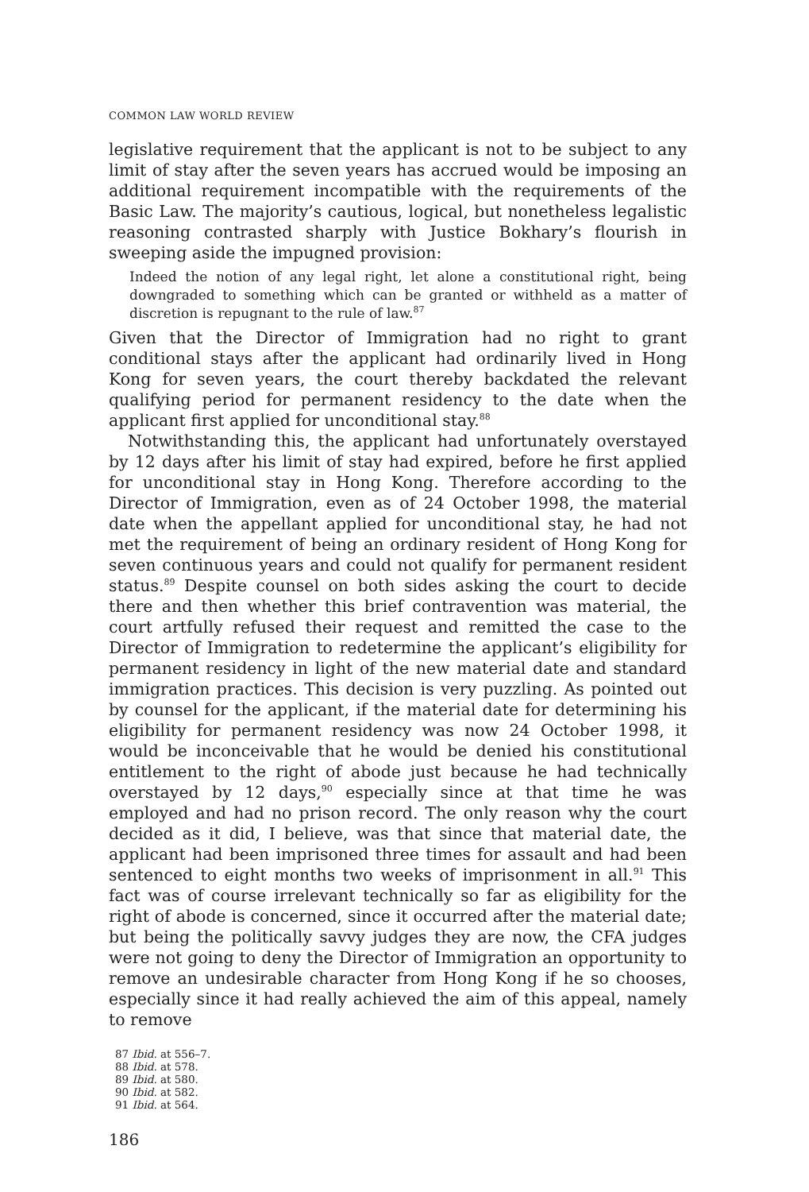COMMON LAW WORLD REVIEW
legislative requirement that the applicant is not to be subject to any limit of stay after the seven years has accrued would be imposing an additional requirement incompatible with the requirements of the Basic Law. The majority’s cautious, logical, but nonetheless legalistic reasoning contrasted sharply with Justice Bokhary’s flourish in sweeping aside the impugned provision:
Indeed the notion of any legal right, let alone a constitutional right, being downgraded to something which can be granted or withheld as a matter of discretion is repugnant to the rule of law.<sup>87</sup>
Given that the Director of Immigration had no right to grant conditional stays after the applicant had ordinarily lived in Hong Kong for seven years, the court thereby backdated the relevant qualifying period for permanent residency to the date when the applicant first applied for unconditional stay.<sup>88</sup>
Notwithstanding this, the applicant had unfortunately overstayed by 12 days after his limit of stay had expired, before he first applied for unconditional stay in Hong Kong. Therefore according to the Director of Immigration, even as of 24 October 1998, the material date when the appellant applied for unconditional stay, he had not met the requirement of being an ordinary resident of Hong Kong for seven continuous years and could not qualify for permanent resident status.<sup>89</sup> Despite counsel on both sides asking the court to decide there and then whether this brief contravention was material, the court artfully refused their request and remitted the case to the Director of Immigration to redetermine the applicant’s eligibility for permanent residency in light of the new material date and standard immigration practices. This decision is very puzzling. As pointed out by counsel for the applicant, if the material date for determining his eligibility for permanent residency was now 24 October 1998, it would be inconceivable that he would be denied his constitutional entitlement to the right of abode just because he had technically overstayed by 12 days,<sup>90</sup> especially since at that time he was employed and had no prison record. The only reason why the court decided as it did, I believe, was that since that material date, the applicant had been imprisoned three times for assault and had been sentenced to eight months two weeks of imprisonment in all.<sup>91</sup> This fact was of course irrelevant technically so far as eligibility for the right of abode is concerned, since it occurred after the material date; but being the politically savvy judges they are now, the CFA judges were not going to deny the Director of Immigration an opportunity to remove an undesirable character from Hong Kong if he so chooses, especially since it had really achieved the aim of this appeal, namely to remove
87 Ibid. at 556–7.
88 Ibid. at 578.
89 Ibid. at 580.
90 Ibid. at 582.
91 Ibid. at 564.
186